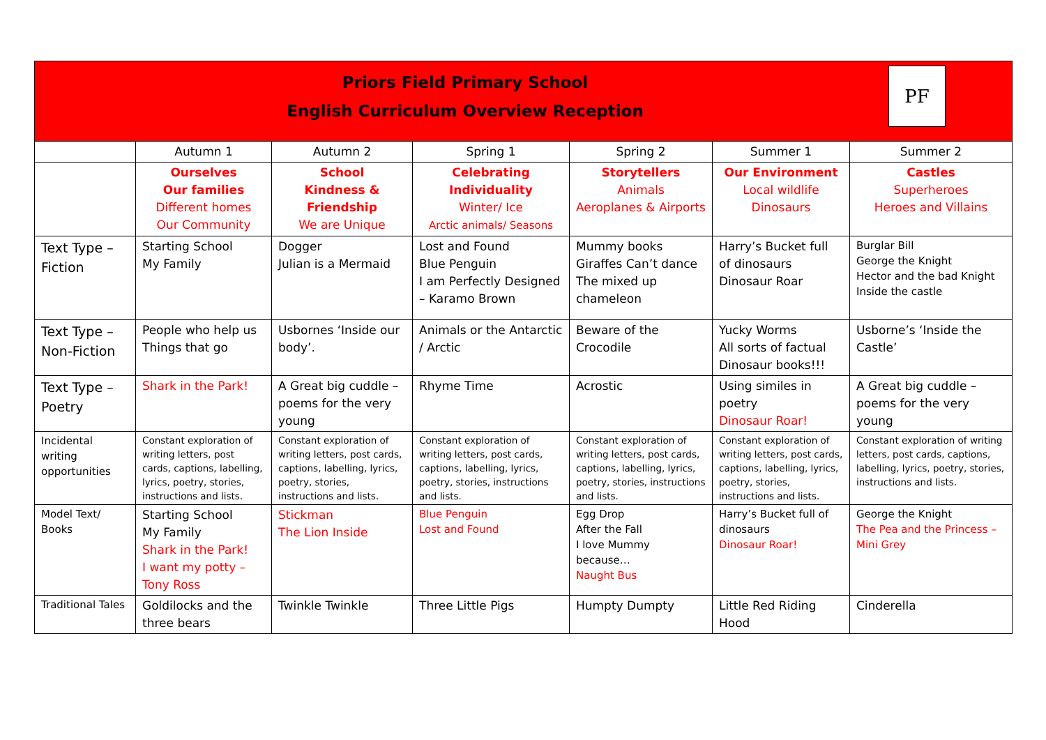Priors Field Primary School
English Curriculum Overview Reception
PF
| | Autumn 1 | Autumn 2 | Spring 1 | Spring 2 | Summer 1 | Summer 2 |
| | Ourselves Our families Different homes Our Community | School Kindness & Friendship We are Unique | Celebrating Individuality Winter/ Ice Arctic animals/ Seasons | Storytellers Animals Aeroplanes & Airports | Our Environment Local wildlife Dinosaurs | Castles Superheroes Heroes and Villains |
| Text Type – Fiction | Starting School My Family | Dogger Julian is a Mermaid | Lost and Found Blue Penguin I am Perfectly Designed – Karamo Brown | Mummy books Giraffes Can’t dance The mixed up chameleon | Harry’s Bucket full of dinosaurs Dinosaur Roar | Burglar Bill George the Knight Hector and the bad Knight Inside the castle |
| Text Type – Non-Fiction | People who help us Things that go | Usbornes ‘Inside our body’. | Animals or the Antarctic / Arctic | Beware of the Crocodile | Yucky Worms All sorts of factual Dinosaur books!!! | Usborne’s ‘Inside the Castle’ |
| Text Type – Poetry | Shark in the Park! | A Great big cuddle – poems for the very young | Rhyme Time | Acrostic | Using similes in poetry Dinosaur Roar! | A Great big cuddle – poems for the very young |
| Incidental writing opportunities | Constant exploration of writing letters, post cards, captions, labelling, lyrics, poetry, stories, instructions and lists. | Constant exploration of writing letters, post cards, captions, labelling, lyrics, poetry, stories, instructions and lists. | Constant exploration of writing letters, post cards, captions, labelling, lyrics, poetry, stories, instructions and lists. | Constant exploration of writing letters, post cards, captions, labelling, lyrics, poetry, stories, instructions and lists. | Constant exploration of writing letters, post cards, captions, labelling, lyrics, poetry, stories, instructions and lists. | Constant exploration of writing letters, post cards, captions, labelling, lyrics, poetry, stories, instructions and lists. |
| Model Text/ Books | Starting School My Family Shark in the Park! I want my potty – Tony Ross | Stickman The Lion Inside | Blue Penguin Lost and Found | Egg Drop After the Fall I love Mummy because… Naught Bus | Harry’s Bucket full of dinosaurs Dinosaur Roar! | George the Knight The Pea and the Princess – Mini Grey |
| Traditional Tales | Goldilocks and the three bears | Twinkle Twinkle | Three Little Pigs | Humpty Dumpty | Little Red Riding Hood | Cinderella |